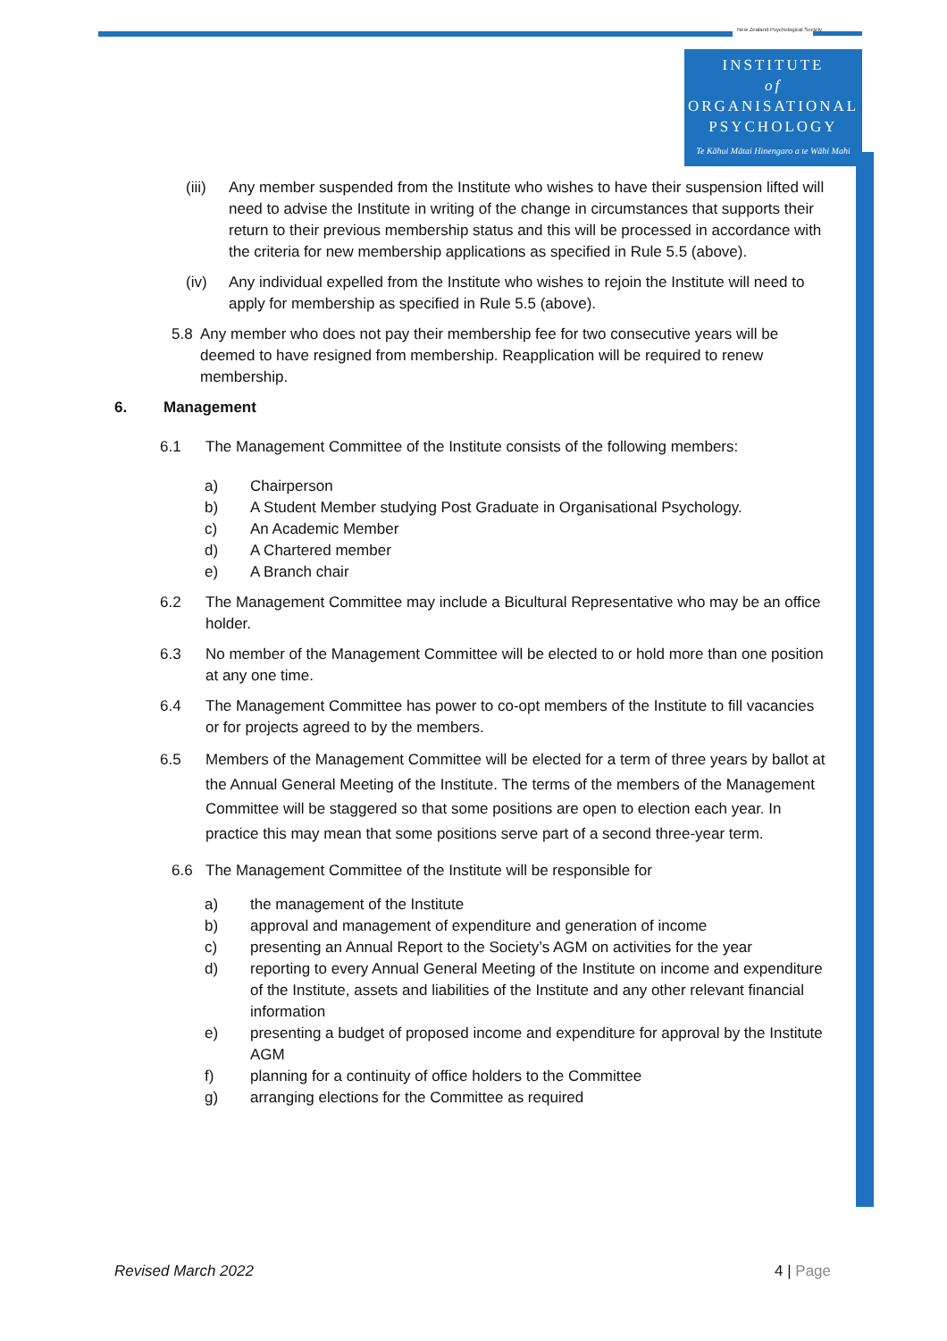New Zealand Psychological Society
INSTITUTE
of
ORGANISATIONAL
PSYCHOLOGY
Te Kāhui Mātai Hinengaro a te Wāhi Mahi
(iii)
Any member suspended from the Institute who wishes to have their suspension lifted will need to advise the Institute in writing of the change in circumstances that supports their return to their previous membership status and this will be processed in accordance with the criteria for new membership applications as specified in Rule 5.5 (above).
(iv) Any individual expelled from the Institute who wishes to rejoin the Institute will need to apply for membership as specified in Rule 5.5 (above).
5.8 Any member who does not pay their membership fee for two consecutive years will be deemed to have resigned from membership. Reapplication will be required to renew membership.
6. Management
6.1 The Management Committee of the Institute consists of the following members:
a) Chairperson
b) A Student Member studying Post Graduate in Organisational Psychology.
c) An Academic Member
d) A Chartered member
e) A Branch chair
6.2 The Management Committee may include a Bicultural Representative who may be an office holder.
6.3 No member of the Management Committee will be elected to or hold more than one position at any one time.
6.4 The Management Committee has power to co-opt members of the Institute to fill vacancies or for projects agreed to by the members.
6.5 Members of the Management Committee will be elected for a term of three years by ballot at the Annual General Meeting of the Institute. The terms of the members of the Management Committee will be staggered so that some positions are open to election each year. In practice this may mean that some positions serve part of a second three-year term.
6.6 The Management Committee of the Institute will be responsible for
a) the management of the Institute
b) approval and management of expenditure and generation of income
c) presenting an Annual Report to the Society’s AGM on activities for the year
d) reporting to every Annual General Meeting of the Institute on income and expenditure of the Institute, assets and liabilities of the Institute and any other relevant financial information
e) presenting a budget of proposed income and expenditure for approval by the Institute AGM
f) planning for a continuity of office holders to the Committee
g) arranging elections for the Committee as required
Revised March 2022 4 | Page